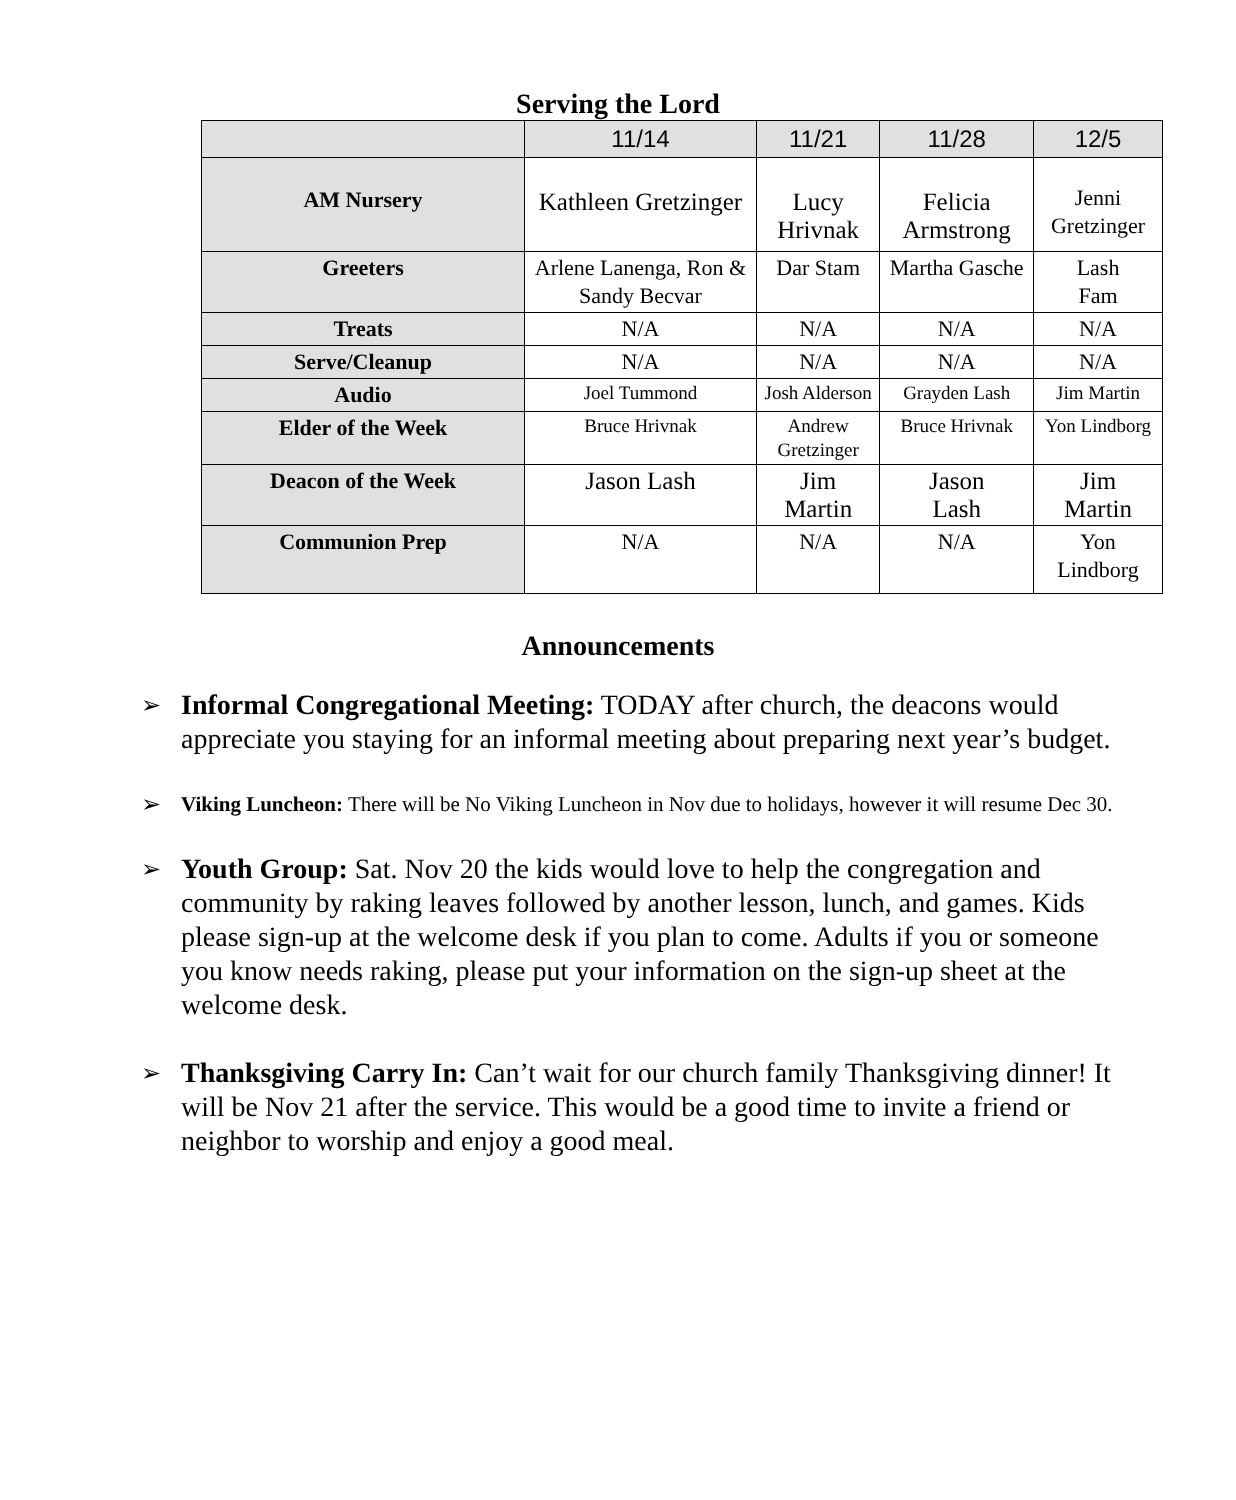Serving the Lord
| | 11/14 | 11/21 | 11/28 | 12/5 |
| --- | --- | --- | --- | --- |
| AM Nursery | Kathleen Gretzinger | Lucy Hrivnak | Felicia Armstrong | Jenni Gretzinger |
| Greeters | Arlene Lanenga, Ron & Sandy Becvar | Dar Stam | Martha Gasche | Lash Fam |
| Treats | N/A | N/A | N/A | N/A |
| Serve/Cleanup | N/A | N/A | N/A | N/A |
| Audio | Joel Tummond | Josh Alderson | Grayden Lash | Jim Martin |
| Elder of the Week | Bruce Hrivnak | Andrew Gretzinger | Bruce Hrivnak | Yon Lindborg |
| Deacon of the Week | Jason Lash | Jim Martin | Jason Lash | Jim Martin |
| Communion Prep | N/A | N/A | N/A | Yon Lindborg |
Announcements
➢ Informal Congregational Meeting: TODAY after church, the deacons would appreciate you staying for an informal meeting about preparing next year’s budget.
➢ Viking Luncheon: There will be No Viking Luncheon in Nov due to holidays, however it will resume Dec 30.
➢ Youth Group: Sat. Nov 20 the kids would love to help the congregation and community by raking leaves followed by another lesson, lunch, and games. Kids please sign-up at the welcome desk if you plan to come. Adults if you or someone you know needs raking, please put your information on the sign-up sheet at the welcome desk.
➢ Thanksgiving Carry In: Can’t wait for our church family Thanksgiving dinner! It will be Nov 21 after the service. This would be a good time to invite a friend or neighbor to worship and enjoy a good meal.